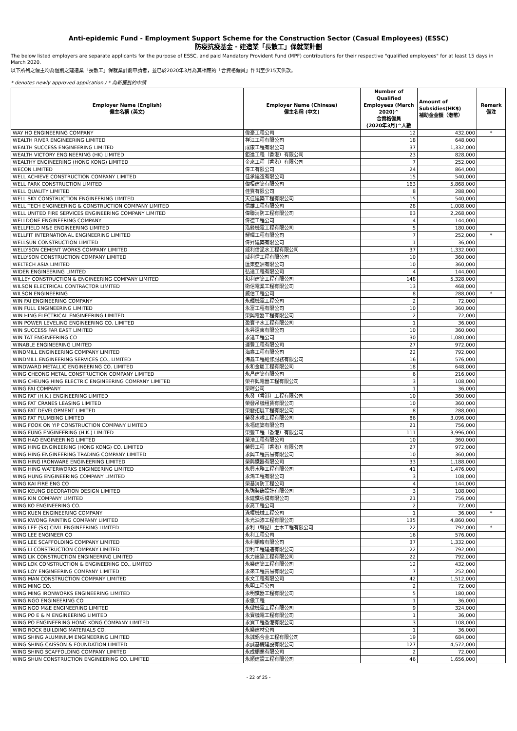Anti-epidemic Fund - Employment Support Scheme for the Construction Sector (Casual Employees) (ESSC)
防疫抗疫基金 - 建造業「長散工」保就業計劃
The below listed employers are separate applicants for the purpose of ESSC, and paid Mandatory Provident Fund (MPF) contributions for their respective "qualified employees" for at least 15 days in March 2020.
以下所列之僱主均為個別之建造業「長散工」保就業計劃申請者，並已於2020年3月為其相應的「合資格僱員」作出至少15天供款。
* denotes newly approved application / * 為新獲批的申請
| Employer Name (English) 僱主名稱 (英文) | Employer Name (Chinese) 僱主名稱 (中文) | Number of Qualified Employees (March 2020)^ 合資格僱員 (2020年3月)^人數 | Amount of Subsidies(HK$) 補助金金額（港幣） | Remark 備注 |
| --- | --- | --- | --- | --- |
| WAY HO ENGINEERING COMPANY | 偉豪工程公司 | 12 | 432,000 | * |
| WEALTH RIVER ENGINEERING LIMITED | 祥江工程有限公司 | 18 | 648,000 | |
| WEALTH SUCCESS ENGINEERING LIMITED | 成康工程有限公司 | 37 | 1,332,000 | |
| WEALTH VICTORY ENGINEERING (HK) LIMITED | 鉅進工程（香港）有限公司 | 23 | 828,000 | |
| WEALTHY ENGINEERING (HONG KONG) LIMITED | 金來工程（香港）有限公司 | 7 | 252,000 | |
| WECON LIMITED | 偉工有限公司 | 24 | 864,000 | |
| WELL ACHIEVE CONSTRUCTION COMPANY LIMITED | 佳承建造有限公司 | 15 | 540,000 | |
| WELL PARK CONSTRUCTION LIMITED | 偉栢建築有限公司 | 163 | 5,868,000 | |
| WELL QUALITY LIMITED | 佳質有限公司 | 8 | 288,000 | |
| WELL SKY CONSTRUCTION ENGINEERING LIMITED | 天佳建築工程有限公司 | 15 | 540,000 | |
| WELL TECH ENGINEERING & CONSTRUCTION COMPANY LIMITED | 信雄工程有限公司 | 28 | 1,008,000 | |
| WELL UNITED FIRE SERVICES ENGINEERING COMPANY LIMITED | 偉聯消防工程有限公司 | 63 | 2,268,000 | |
| WELLDONE ENGINEERING COMPANY | 偉德工程公司 | 4 | 144,000 | |
| WELLFIELD M&E ENGINEERING LIMITED | 泓鋒機電工程有限公司 | 5 | 180,000 | |
| WELLFIT INTERNATIONAL ENGINEERING LIMITED | 耀暉工程有限公司 | 7 | 252,000 | * |
| WELLSUN CONSTRUCTION LIMITED | 偉昇建築有限公司 | 1 | 36,000 | |
| WELLYSON CEMENT WORKS COMPANY LIMITED | 威利信泥水工程有限公司 | 37 | 1,332,000 | |
| WELLYSON CONSTRUCTION COMPANY LIMITED | 威利信工程有限公司 | 10 | 360,000 | |
| WELTECH ASIA LIMITED | 匯東亞洲有限公司 | 10 | 360,000 | |
| WIDER ENGINEERING LIMITED | 弘達工程有限公司 | 4 | 144,000 | |
| WILLEY CONSTRUCTION & ENGINEERING COMPANY LIMITED | 和利建築工程有限公司 | 148 | 5,328,000 | |
| WILSON ELECTRICAL CONTRACTOR LIMITED | 衛信電業工程有限公司 | 13 | 468,000 | |
| WILSON ENGINEERING | 威信工程公司 | 8 | 288,000 | * |
| WIN FAI ENGINEERING COMPANY | 永輝機電工程公司 | 2 | 72,000 | |
| WIN FULL ENGINEERING LIMITED | 永富工程有限公司 | 10 | 360,000 | |
| WIN HING ELECTRICAL ENGINEERING LIMITED | 榮興電器工程有限公司 | 2 | 72,000 | |
| WIN POWER LEVELING ENGINEERING CO. LIMITED | 盈寶平水工程有限公司 | 1 | 36,000 | |
| WIN SUCCESS FAR EAST LIMITED | 永昇遠東有限公司 | 10 | 360,000 | |
| WIN TAT ENGINEERING CO | 永達工程公司 | 30 | 1,080,000 | |
| WINABLE ENGINEERING LIMITED | 運豐工程有限公司 | 27 | 972,000 | |
| WINDMILL ENGINEERING COMPANY LIMITED | 海鑫工程有限公司 | 22 | 792,000 | |
| WINDMILL ENGINEERING SERVICES CO., LIMITED | 海鑫工程維修服務有限公司 | 16 | 576,000 | |
| WINDWARD METALLIC ENGINEERING CO. LIMITED | 永和金屬工程有限公司 | 18 | 648,000 | |
| WING CHEONG METAL CONSTRUCTION COMPANY LIMITED | 永昌建築有限公司 | 6 | 216,000 | |
| WING CHEUNG HING ELECTRIC ENGINEERING COMPANY LIMITED | 榮祥興電器工程有限公司 | 3 | 108,000 | |
| WING FAI COMPANY | 榮暉公司 | 1 | 36,000 | |
| WING FAT (H.K.) ENGINEERING LIMITED | 永發（香港）工程有限公司 | 10 | 360,000 | |
| WING FAT CRANES LEASING LIMITED | 榮發吊機租賃有限公司 | 10 | 360,000 | |
| WING FAT DEVELOPMENT LIMITED | 榮發拓展工程有限公司 | 8 | 288,000 | |
| WING FAT PLUMBING LIMITED | 榮發水喉工程有限公司 | 86 | 3,096,000 | |
| WING FOOK ON YIP CONSTRUCTION COMPANY LIMITED | 永福建築有限公司 | 21 | 756,000 | |
| WING FUNG ENGINEERING (H.K.) LIMITED | 榮豐工程（香港）有限公司 | 111 | 3,996,000 | |
| WING HAO ENGINEERING LIMITED | 榮浩工程有限公司 | 10 | 360,000 | |
| WING HING ENGINEERING (HONG KONG) CO. LIMITED | 榮興工程（香港）有限公司 | 27 | 972,000 | |
| WING HING ENGINEERING TRADING COMPANY LIMITED | 永興工程貿易有限公司 | 10 | 360,000 | |
| WING HING IRONWARE ENGINEERING LIMITED | 榮興鐵器有限公司 | 33 | 1,188,000 | |
| WING HING WATERWORKS ENGINEERING LIMITED | 永興水務工程有限公司 | 41 | 1,476,000 | |
| WING HUNG ENGINEERING COMPANY LIMITED | 永鴻工程有限公司 | 3 | 108,000 | |
| WING KAI FIRE ENG CO | 榮基消防工程公司 | 4 | 144,000 | |
| WING KEUNG DECORATION DESIGN LIMITED | 永強裝飾設計有限公司 | 3 | 108,000 | |
| WING KIN COMPANY LIMITED | 永建鐵板模有限公司 | 21 | 756,000 | |
| WING KO ENGINEERING CO. | 永高工程公司 | 2 | 72,000 | |
| WING KUEN ENGINEERING COMPANY | 泳權機械工程公司 | 1 | 36,000 | * |
| WING KWONG PAINTING COMPANY LIMITED | 永光油漆工程有限公司 | 135 | 4,860,000 | |
| WING LEE (SK) CIVIL ENGINEERING LIMITED | 永利（聲記）土木工程有限公司 | 22 | 792,000 | * |
| WING LEE ENGINEER CO | 永利工程公司 | 16 | 576,000 | |
| WING LEE SCAFFOLDING COMPANY LIMITED | 永利棚廠有限公司 | 37 | 1,332,000 | |
| WING LI CONSTRUCTION COMPANY LIMITED | 榮利工程建造有限公司 | 22 | 792,000 | |
| WING LIK CONSTRUCTION ENGINEERING LIMITED | 永力建築工程有限公司 | 22 | 792,000 | |
| WING LOK CONSTRUCTION & ENGINEERING CO., LIMITED | 永樂建築工程有限公司 | 12 | 432,000 | |
| WING LOY ENGINEERING COMPANY LIMITED | 永來工程貿易有限公司 | 7 | 252,000 | |
| WING MAN CONSTRUCTION COMPANY LIMITED | 永文工程有限公司 | 42 | 1,512,000 | |
| WING MING CO. | 永明工程公司 | 2 | 72,000 | |
| WING MING IRONWORKS ENGINEERING LIMITED | 永明鐵器工程有限公司 | 5 | 180,000 | |
| WING NGO ENGINEERING CO | 永傲工程 | 1 | 36,000 | |
| WING NGO M&E ENGINEERING LIMITED | 永傲機電工程有限公司 | 9 | 324,000 | |
| WING PO E & M ENGINEERING LIMITED | 永寶機電工程有限公司 | 1 | 36,000 | |
| WING PO ENGINEERING HONG KONG COMPANY LIMITED | 永寶工程香港有限公司 | 3 | 108,000 | |
| WING ROCK BUILDING MATERIALS CO. | 永樂建材公司 | 1 | 36,000 | |
| WING SHING ALUMINIUM ENGINEERING LIMITED | 永誠鋁合金工程有限公司 | 19 | 684,000 | |
| WING SHING CAISSON & FOUNDATION LIMITED | 永誠基礎建設有限公司 | 127 | 4,572,000 | |
| WING SHING SCAFFOLDING COMPANY LIMITED | 永成棚業有限公司 | 2 | 72,000 | |
| WING SHUN CONSTRUCTION ENGINEERING CO. LIMITED | 永順建設工程有限公司 | 46 | 1,656,000 | |
- 22 of 25 -